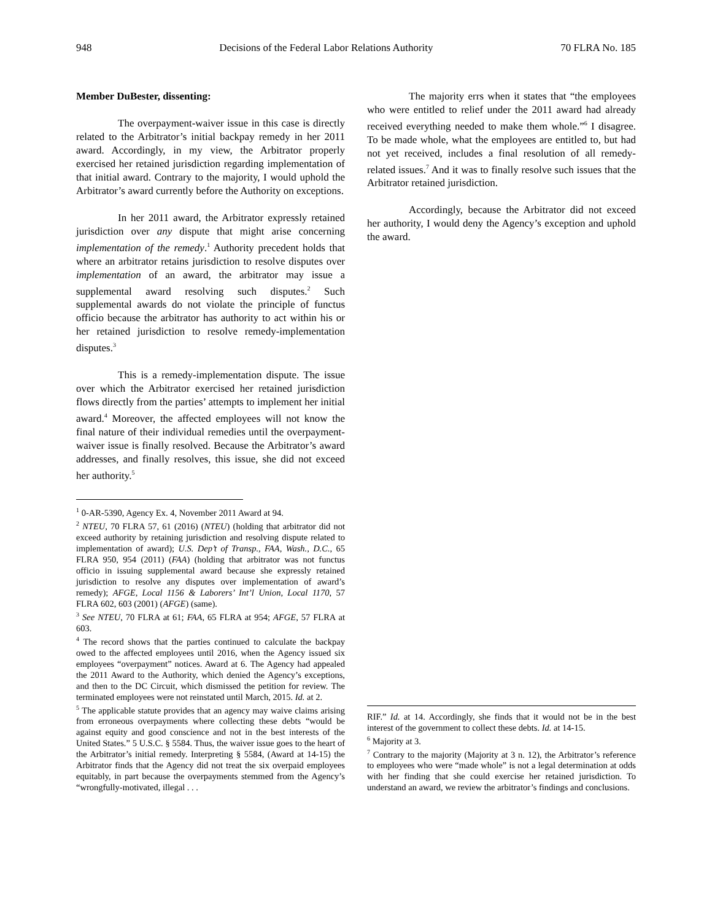948 Decisions of the Federal Labor Relations Authority 70 FLRA No. 185
Member DuBester, dissenting:
The overpayment-waiver issue in this case is directly related to the Arbitrator’s initial backpay remedy in her 2011 award. Accordingly, in my view, the Arbitrator properly exercised her retained jurisdiction regarding implementation of that initial award. Contrary to the majority, I would uphold the Arbitrator’s award currently before the Authority on exceptions.
In her 2011 award, the Arbitrator expressly retained jurisdiction over any dispute that might arise concerning implementation of the remedy.<sup>1</sup> Authority precedent holds that where an arbitrator retains jurisdiction to resolve disputes over implementation of an award, the arbitrator may issue a supplemental award resolving such disputes.<sup>2</sup> Such supplemental awards do not violate the principle of functus officio because the arbitrator has authority to act within his or her retained jurisdiction to resolve remedy-implementation disputes.<sup>3</sup>
This is a remedy-implementation dispute. The issue over which the Arbitrator exercised her retained jurisdiction flows directly from the parties’ attempts to implement her initial award.<sup>4</sup> Moreover, the affected employees will not know the final nature of their individual remedies until the overpayment-waiver issue is finally resolved. Because the Arbitrator’s award addresses, and finally resolves, this issue, she did not exceed her authority.<sup>5</sup>
<sup>1</sup> 0-AR-5390, Agency Ex. 4, November 2011 Award at 94.
<sup>2</sup> NTEU, 70 FLRA 57, 61 (2016) (NTEU) (holding that arbitrator did not exceed authority by retaining jurisdiction and resolving dispute related to implementation of award); U.S. Dep’t of Transp., FAA, Wash., D.C., 65 FLRA 950, 954 (2011) (FAA) (holding that arbitrator was not functus officio in issuing supplemental award because she expressly retained jurisdiction to resolve any disputes over implementation of award’s remedy); AFGE, Local 1156 & Laborers’ Int’l Union, Local 1170, 57 FLRA 602, 603 (2001) (AFGE) (same).
<sup>3</sup> See NTEU, 70 FLRA at 61; FAA, 65 FLRA at 954; AFGE, 57 FLRA at 603.
<sup>4</sup> The record shows that the parties continued to calculate the backpay owed to the affected employees until 2016, when the Agency issued six employees “overpayment” notices. Award at 6. The Agency had appealed the 2011 Award to the Authority, which denied the Agency’s exceptions, and then to the DC Circuit, which dismissed the petition for review. The terminated employees were not reinstated until March, 2015. Id. at 2.
<sup>5</sup> The applicable statute provides that an agency may waive claims arising from erroneous overpayments where collecting these debts “would be against equity and good conscience and not in the best interests of the United States.” 5 U.S.C. § 5584. Thus, the waiver issue goes to the heart of the Arbitrator’s initial remedy. Interpreting § 5584, (Award at 14-15) the Arbitrator finds that the Agency did not treat the six overpaid employees equitably, in part because the overpayments stemmed from the Agency’s “wrongfully-motivated, illegal . . .
The majority errs when it states that “the employees who were entitled to relief under the 2011 award had already received everything needed to make them whole.”<sup>6</sup> I disagree. To be made whole, what the employees are entitled to, but had not yet received, includes a final resolution of all remedy-related issues.<sup>7</sup> And it was to finally resolve such issues that the Arbitrator retained jurisdiction.
Accordingly, because the Arbitrator did not exceed her authority, I would deny the Agency’s exception and uphold the award.
RIF.” Id. at 14. Accordingly, she finds that it would not be in the best interest of the government to collect these debts. Id. at 14-15.
<sup>6</sup> Majority at 3.
<sup>7</sup> Contrary to the majority (Majority at 3 n. 12), the Arbitrator’s reference to employees who were “made whole” is not a legal determination at odds with her finding that she could exercise her retained jurisdiction. To understand an award, we review the arbitrator’s findings and conclusions.